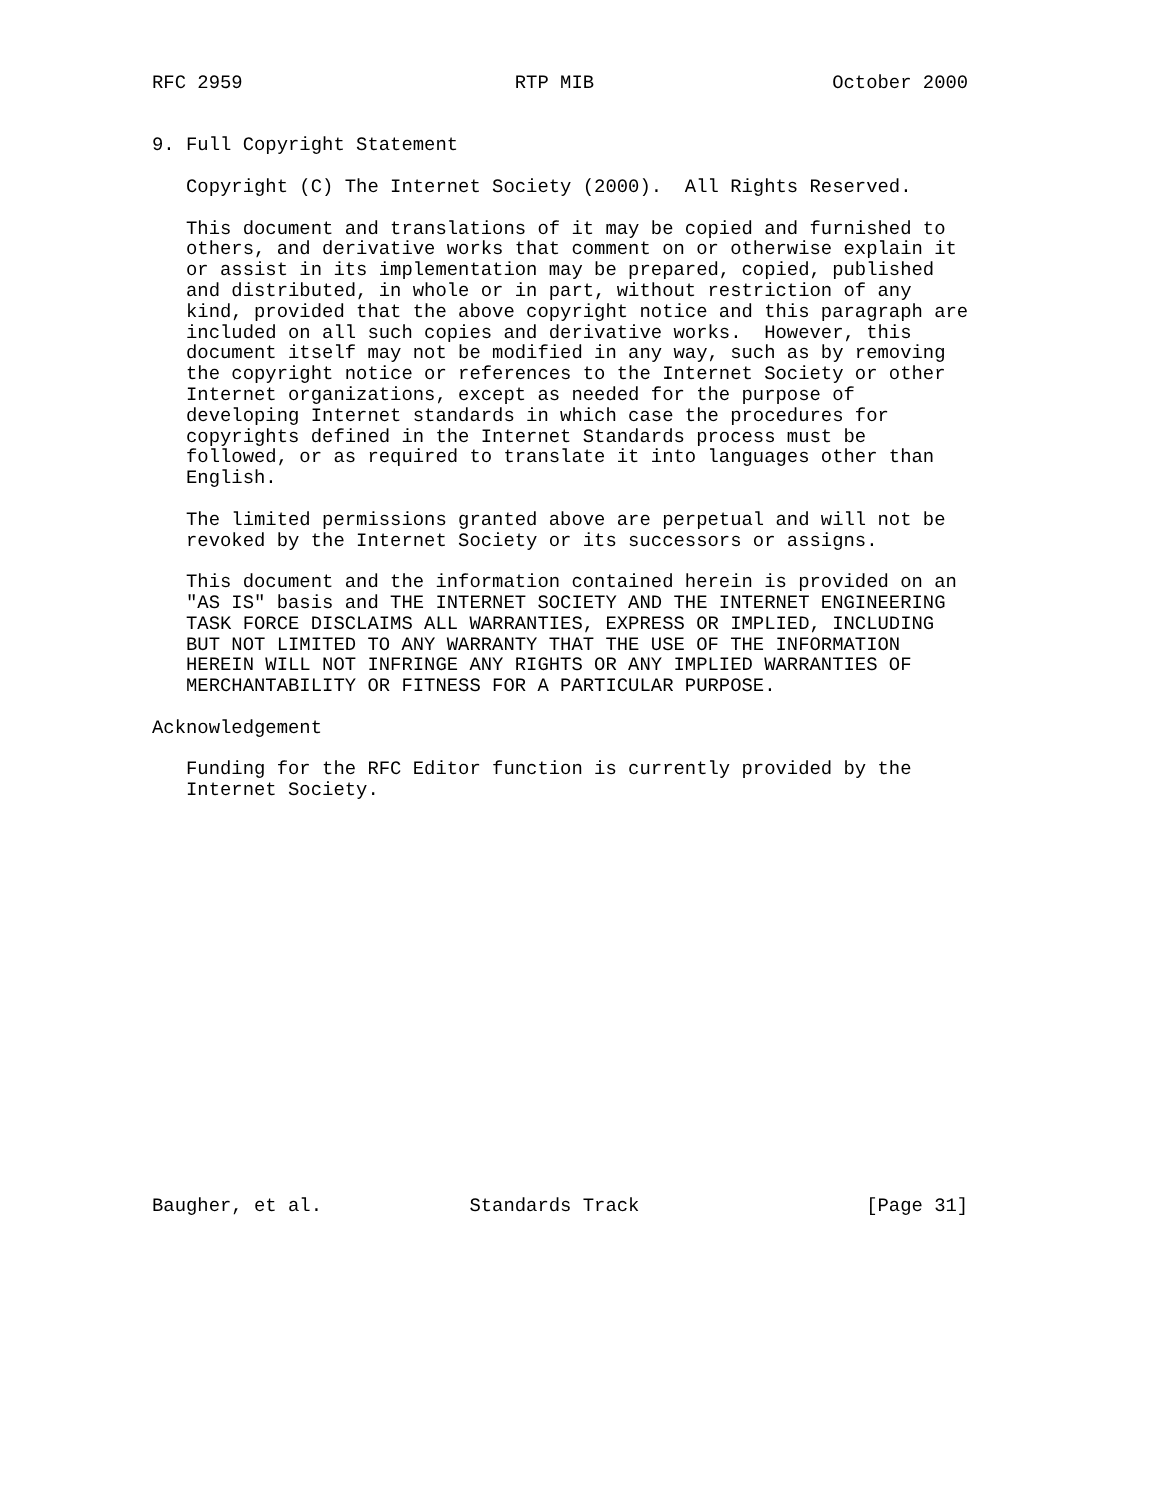RFC 2959                        RTP MIB                     October 2000


9. Full Copyright Statement

   Copyright (C) The Internet Society (2000).  All Rights Reserved.

   This document and translations of it may be copied and furnished to
   others, and derivative works that comment on or otherwise explain it
   or assist in its implementation may be prepared, copied, published
   and distributed, in whole or in part, without restriction of any
   kind, provided that the above copyright notice and this paragraph are
   included on all such copies and derivative works.  However, this
   document itself may not be modified in any way, such as by removing
   the copyright notice or references to the Internet Society or other
   Internet organizations, except as needed for the purpose of
   developing Internet standards in which case the procedures for
   copyrights defined in the Internet Standards process must be
   followed, or as required to translate it into languages other than
   English.

   The limited permissions granted above are perpetual and will not be
   revoked by the Internet Society or its successors or assigns.

   This document and the information contained herein is provided on an
   "AS IS" basis and THE INTERNET SOCIETY AND THE INTERNET ENGINEERING
   TASK FORCE DISCLAIMS ALL WARRANTIES, EXPRESS OR IMPLIED, INCLUDING
   BUT NOT LIMITED TO ANY WARRANTY THAT THE USE OF THE INFORMATION
   HEREIN WILL NOT INFRINGE ANY RIGHTS OR ANY IMPLIED WARRANTIES OF
   MERCHANTABILITY OR FITNESS FOR A PARTICULAR PURPOSE.

Acknowledgement

   Funding for the RFC Editor function is currently provided by the
   Internet Society.



















Baugher, et al.             Standards Track                    [Page 31]